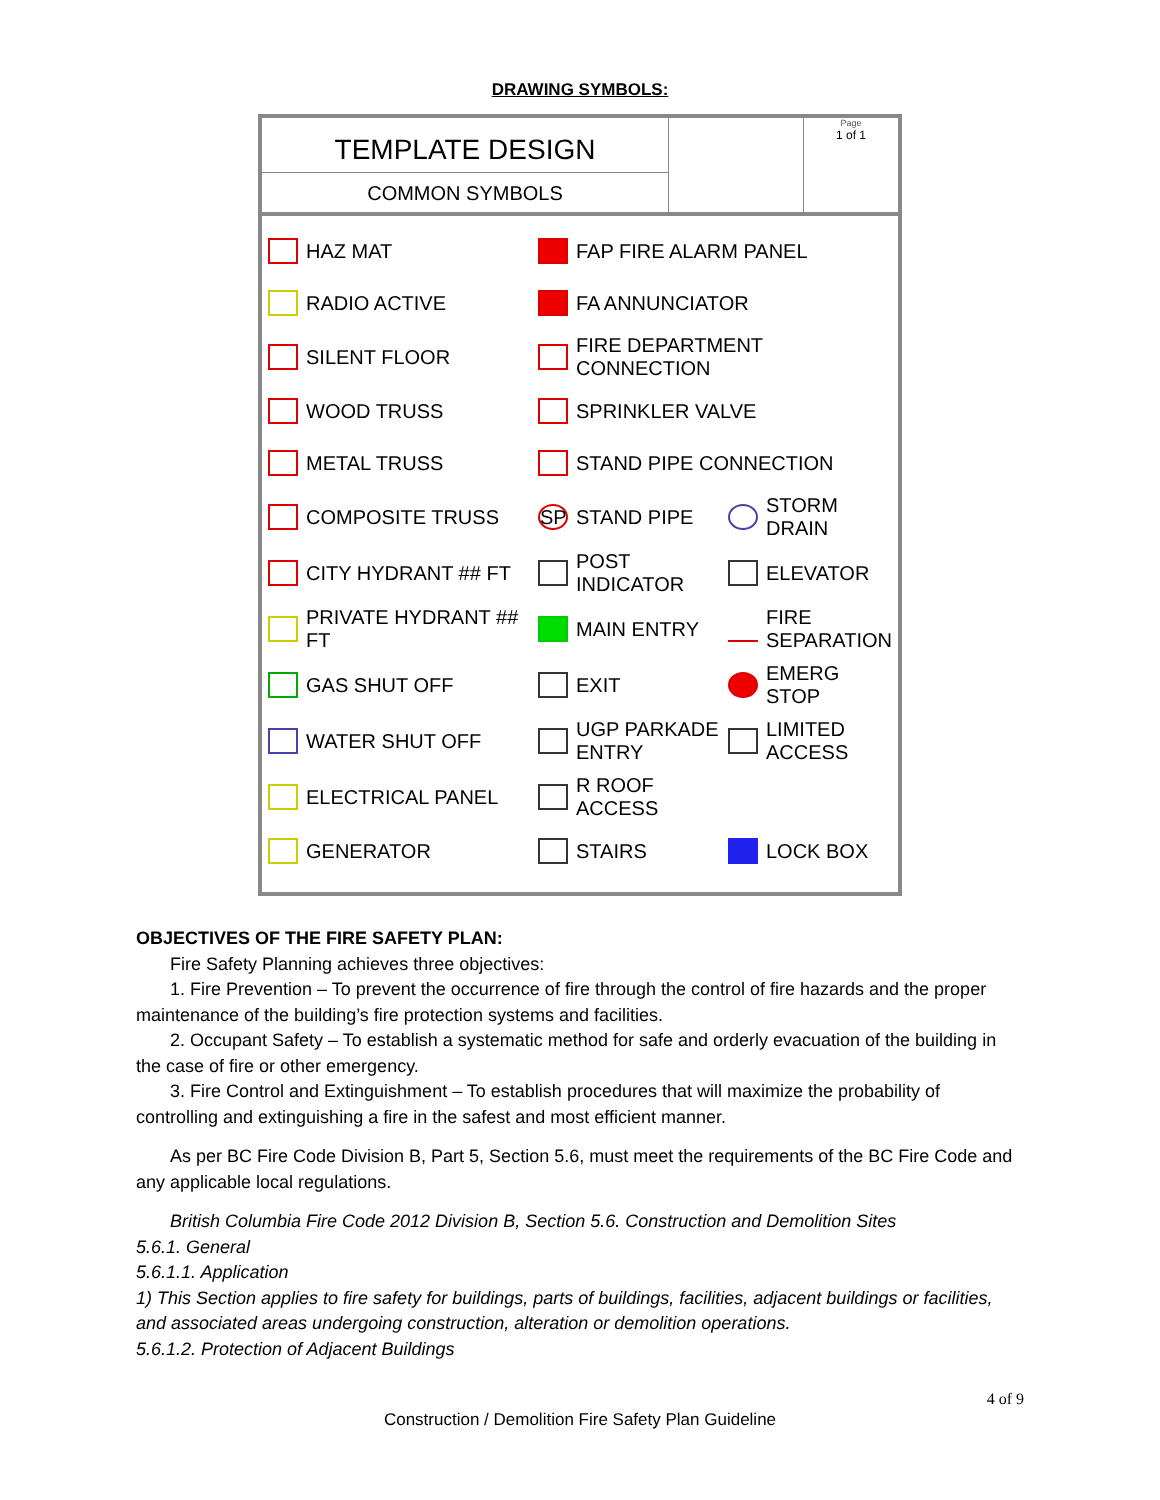DRAWING SYMBOLS:
TEMPLATE DESIGN
COMMON SYMBOLS
Page
1 of 1
HAZ MAT
FAP FIRE ALARM PANEL
RADIO ACTIVE
FA ANNUNCIATOR
SILENT FLOOR
FIRE DEPARTMENT CONNECTION
WOOD TRUSS
SPRINKLER VALVE
METAL TRUSS
STAND PIPE CONNECTION
COMPOSITE TRUSS
SP STAND PIPE
STORM DRAIN
CITY HYDRANT ## FT
POST INDICATOR
ELEVATOR
PRIVATE HYDRANT ## FT
MAIN ENTRY
FIRE SEPARATION
GAS SHUT OFF
EXIT
EMERG STOP
WATER SHUT OFF
UGP PARKADE ENTRY
LIMITED ACCESS
ELECTRICAL PANEL
R ROOF ACCESS
GENERATOR
STAIRS
LOCK BOX
OBJECTIVES OF THE FIRE SAFETY PLAN:
Fire Safety Planning achieves three objectives:
1. Fire Prevention – To prevent the occurrence of fire through the control of fire hazards and the proper maintenance of the building’s fire protection systems and facilities.
2. Occupant Safety – To establish a systematic method for safe and orderly evacuation of the building in the case of fire or other emergency.
3. Fire Control and Extinguishment – To establish procedures that will maximize the probability of controlling and extinguishing a fire in the safest and most efficient manner.
As per BC Fire Code Division B, Part 5, Section 5.6, must meet the requirements of the BC Fire Code and any applicable local regulations.
British Columbia Fire Code 2012 Division B, Section 5.6. Construction and Demolition Sites
5.6.1. General
5.6.1.1. Application
1) This Section applies to fire safety for buildings, parts of buildings, facilities, adjacent buildings or facilities, and associated areas undergoing construction, alteration or demolition operations.
5.6.1.2. Protection of Adjacent Buildings
4 of 9
Construction / Demolition Fire Safety Plan Guideline